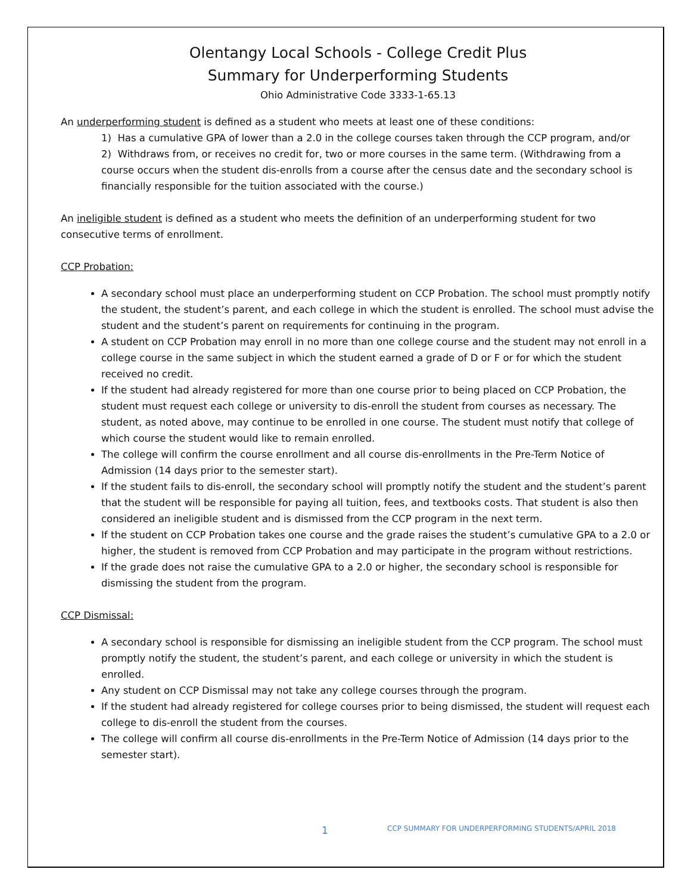Olentangy Local Schools - College Credit Plus
Summary for Underperforming Students
Ohio Administrative Code 3333-1-65.13
An underperforming student is defined as a student who meets at least one of these conditions:
1) Has a cumulative GPA of lower than a 2.0 in the college courses taken through the CCP program, and/or
2) Withdraws from, or receives no credit for, two or more courses in the same term. (Withdrawing from a course occurs when the student dis-enrolls from a course after the census date and the secondary school is financially responsible for the tuition associated with the course.)
An ineligible student is defined as a student who meets the definition of an underperforming student for two consecutive terms of enrollment.
CCP Probation:
A secondary school must place an underperforming student on CCP Probation. The school must promptly notify the student, the student’s parent, and each college in which the student is enrolled. The school must advise the student and the student’s parent on requirements for continuing in the program.
A student on CCP Probation may enroll in no more than one college course and the student may not enroll in a college course in the same subject in which the student earned a grade of D or F or for which the student received no credit.
If the student had already registered for more than one course prior to being placed on CCP Probation, the student must request each college or university to dis-enroll the student from courses as necessary. The student, as noted above, may continue to be enrolled in one course. The student must notify that college of which course the student would like to remain enrolled.
The college will confirm the course enrollment and all course dis-enrollments in the Pre-Term Notice of Admission (14 days prior to the semester start).
If the student fails to dis-enroll, the secondary school will promptly notify the student and the student’s parent that the student will be responsible for paying all tuition, fees, and textbooks costs. That student is also then considered an ineligible student and is dismissed from the CCP program in the next term.
If the student on CCP Probation takes one course and the grade raises the student’s cumulative GPA to a 2.0 or higher, the student is removed from CCP Probation and may participate in the program without restrictions.
If the grade does not raise the cumulative GPA to a 2.0 or higher, the secondary school is responsible for dismissing the student from the program.
CCP Dismissal:
A secondary school is responsible for dismissing an ineligible student from the CCP program. The school must promptly notify the student, the student’s parent, and each college or university in which the student is enrolled.
Any student on CCP Dismissal may not take any college courses through the program.
If the student had already registered for college courses prior to being dismissed, the student will request each college to dis-enroll the student from the courses.
The college will confirm all course dis-enrollments in the Pre-Term Notice of Admission (14 days prior to the semester start).
1 CCP SUMMARY FOR UNDERPERFORMING STUDENTS/APRIL 2018